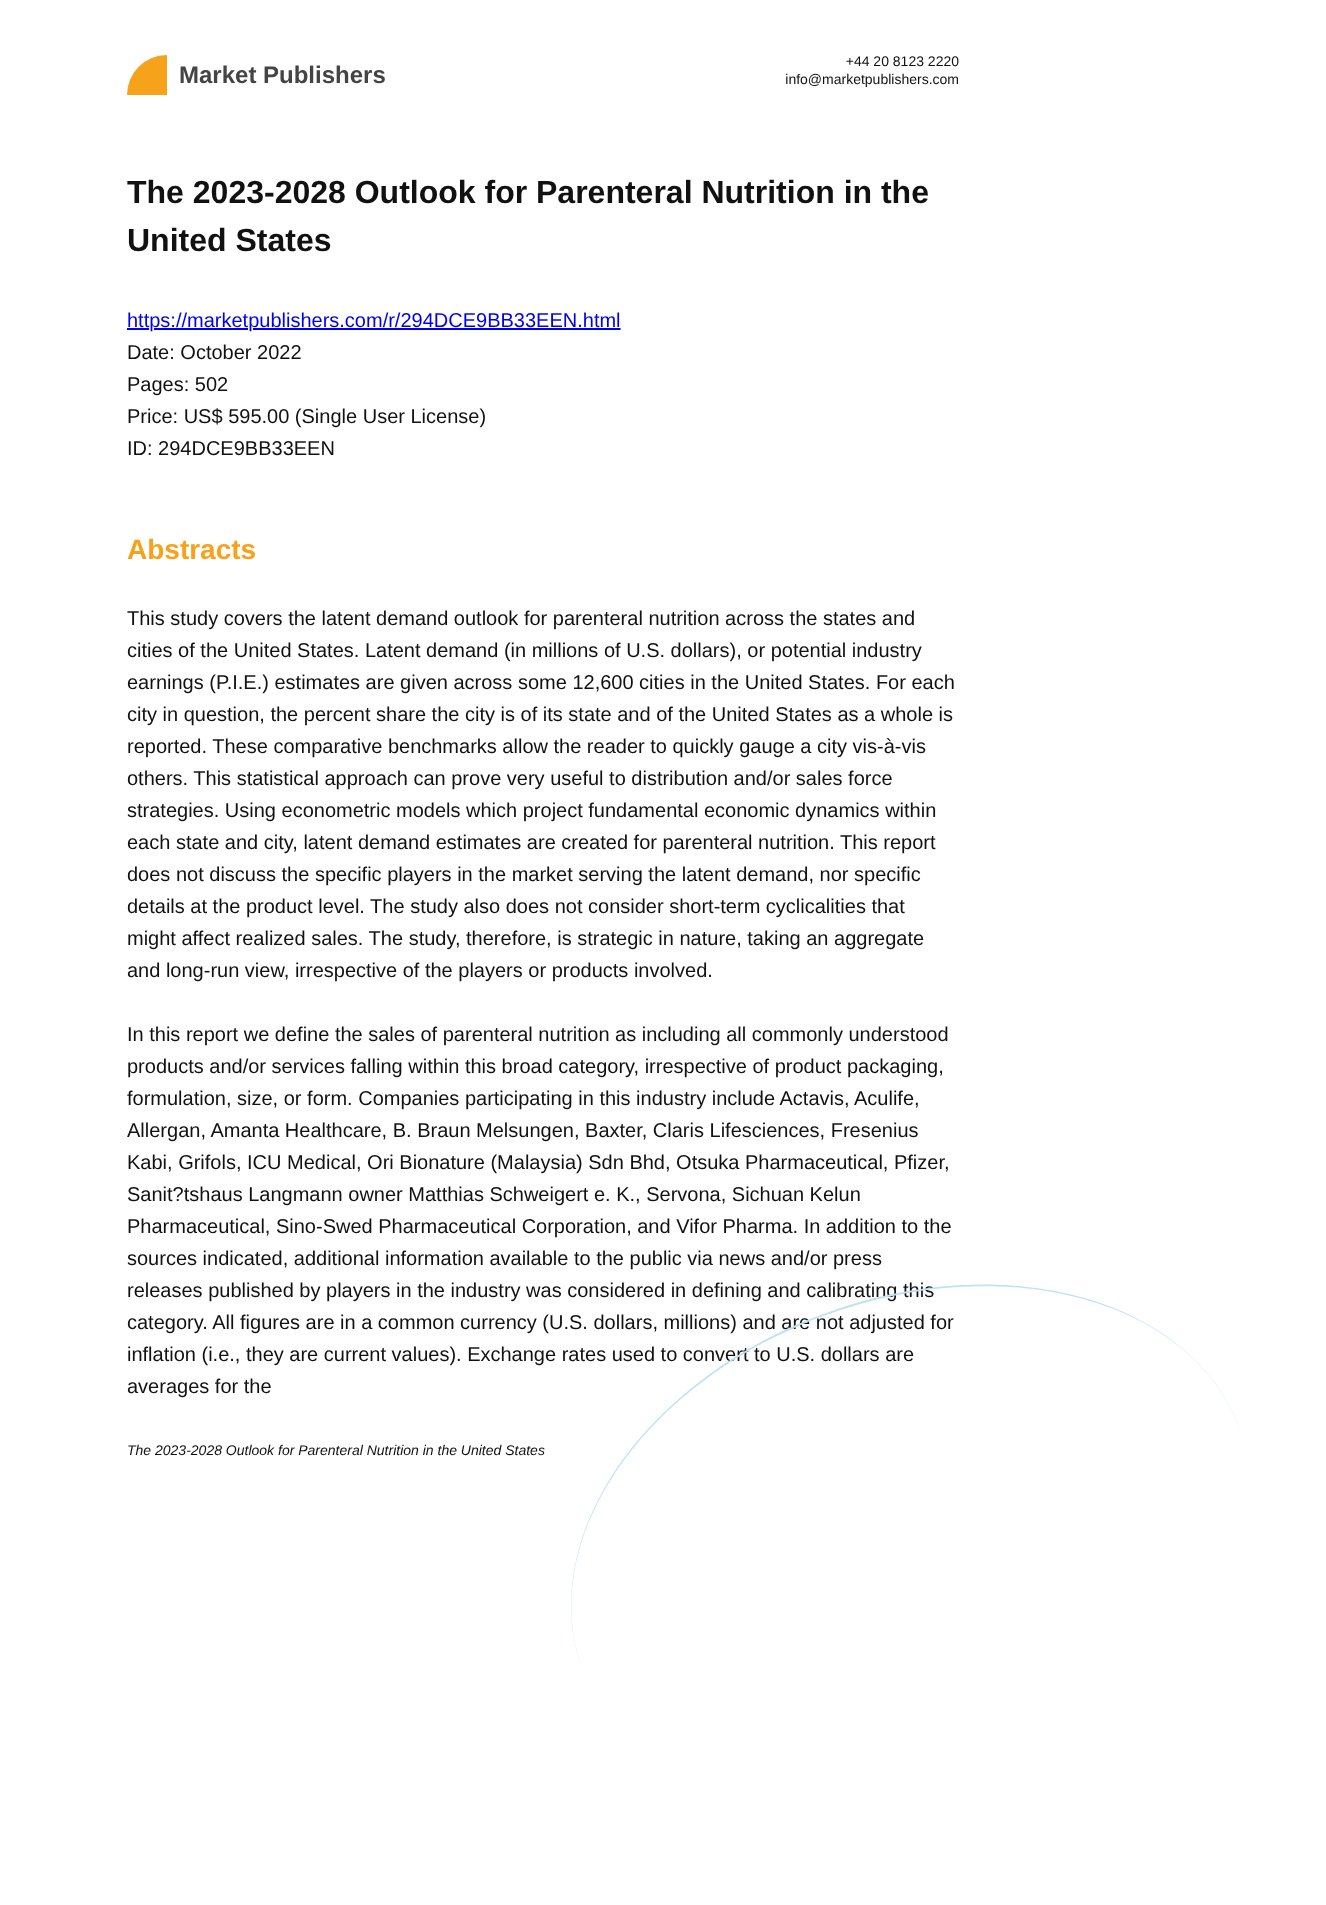Market Publishers
+44 20 8123 2220
info@marketpublishers.com
The 2023-2028 Outlook for Parenteral Nutrition in the United States
https://marketpublishers.com/r/294DCE9BB33EEN.html
Date: October 2022
Pages: 502
Price: US$ 595.00 (Single User License)
ID: 294DCE9BB33EEN
Abstracts
This study covers the latent demand outlook for parenteral nutrition across the states and cities of the United States. Latent demand (in millions of U.S. dollars), or potential industry earnings (P.I.E.) estimates are given across some 12,600 cities in the United States. For each city in question, the percent share the city is of its state and of the United States as a whole is reported. These comparative benchmarks allow the reader to quickly gauge a city vis-à-vis others. This statistical approach can prove very useful to distribution and/or sales force strategies. Using econometric models which project fundamental economic dynamics within each state and city, latent demand estimates are created for parenteral nutrition. This report does not discuss the specific players in the market serving the latent demand, nor specific details at the product level. The study also does not consider short-term cyclicalities that might affect realized sales. The study, therefore, is strategic in nature, taking an aggregate and long-run view, irrespective of the players or products involved.
In this report we define the sales of parenteral nutrition as including all commonly understood products and/or services falling within this broad category, irrespective of product packaging, formulation, size, or form. Companies participating in this industry include Actavis, Aculife, Allergan, Amanta Healthcare, B. Braun Melsungen, Baxter, Claris Lifesciences, Fresenius Kabi, Grifols, ICU Medical, Ori Bionature (Malaysia) Sdn Bhd, Otsuka Pharmaceutical, Pfizer, Sanit?tshaus Langmann owner Matthias Schweigert e. K., Servona, Sichuan Kelun Pharmaceutical, Sino-Swed Pharmaceutical Corporation, and Vifor Pharma. In addition to the sources indicated, additional information available to the public via news and/or press releases published by players in the industry was considered in defining and calibrating this category. All figures are in a common currency (U.S. dollars, millions) and are not adjusted for inflation (i.e., they are current values). Exchange rates used to convert to U.S. dollars are averages for the
The 2023-2028 Outlook for Parenteral Nutrition in the United States